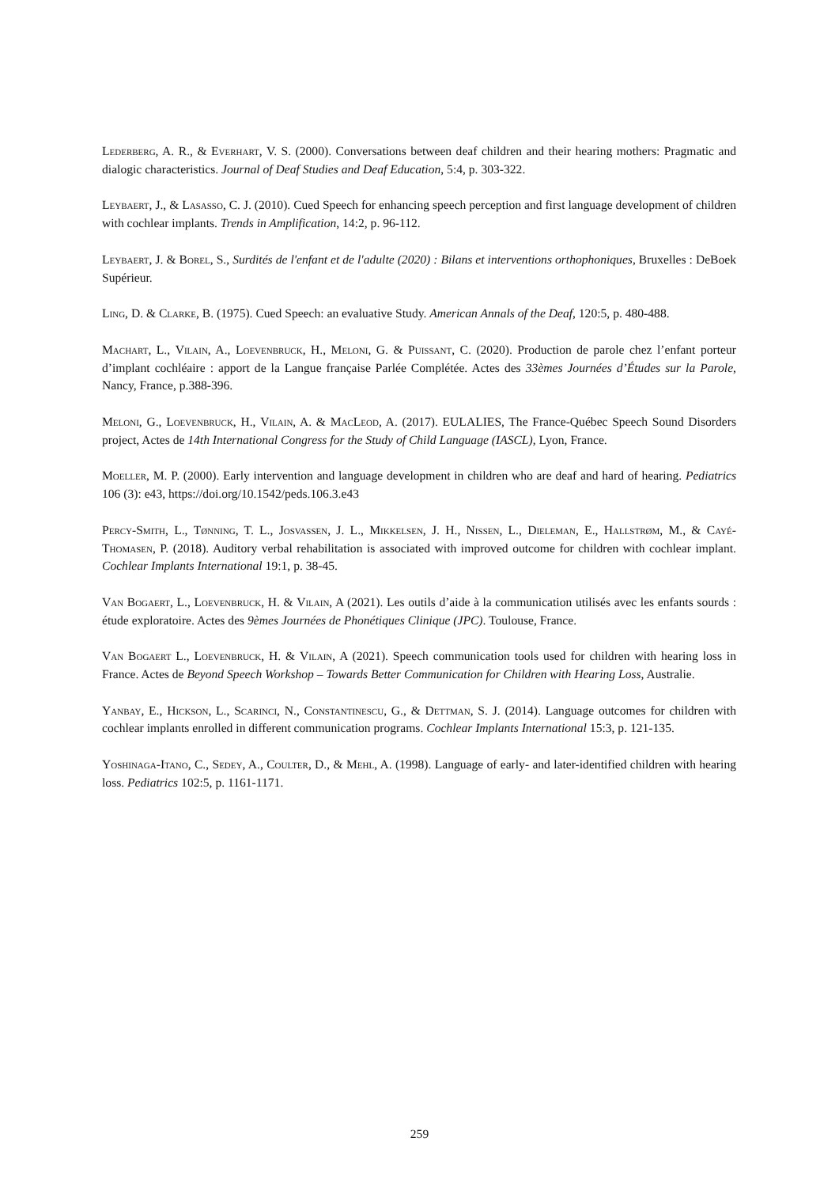Lederberg, A. R., & Everhart, V. S. (2000). Conversations between deaf children and their hearing mothers: Pragmatic and dialogic characteristics. Journal of Deaf Studies and Deaf Education, 5:4, p. 303-322.
Leybaert, J., & Lasasso, C. J. (2010). Cued Speech for enhancing speech perception and first language development of children with cochlear implants. Trends in Amplification, 14:2, p. 96-112.
Leybaert, J. & Borel, S., Surdités de l'enfant et de l'adulte (2020) : Bilans et interventions orthophoniques, Bruxelles : DeBoek Supérieur.
Ling, D. & Clarke, B. (1975). Cued Speech: an evaluative Study. American Annals of the Deaf, 120:5, p. 480-488.
Machart, L., Vilain, A., Loevenbruck, H., Meloni, G. & Puissant, C. (2020). Production de parole chez l’enfant porteur d’implant cochléaire : apport de la Langue française Parlée Complétée. Actes des 33èmes Journées d’Études sur la Parole, Nancy, France, p.388-396.
Meloni, G., Loevenbruck, H., Vilain, A. & MacLeod, A. (2017). EULALIES, The France-Québec Speech Sound Disorders project, Actes de 14th International Congress for the Study of Child Language (IASCL), Lyon, France.
Moeller, M. P. (2000). Early intervention and language development in children who are deaf and hard of hearing. Pediatrics 106 (3): e43, https://doi.org/10.1542/peds.106.3.e43
Percy-Smith, L., Tønning, T. L., Josvassen, J. L., Mikkelsen, J. H., Nissen, L., Dieleman, E., Hallstrøm, M., & Cayé-Thomasen, P. (2018). Auditory verbal rehabilitation is associated with improved outcome for children with cochlear implant. Cochlear Implants International 19:1, p. 38-45.
Van Bogaert, L., Loevenbruck, H. & Vilain, A (2021). Les outils d’aide à la communication utilisés avec les enfants sourds : étude exploratoire. Actes des 9èmes Journées de Phonétiques Clinique (JPC). Toulouse, France.
Van Bogaert L., Loevenbruck, H. & Vilain, A (2021). Speech communication tools used for children with hearing loss in France. Actes de Beyond Speech Workshop – Towards Better Communication for Children with Hearing Loss, Australie.
Yanbay, E., Hickson, L., Scarinci, N., Constantinescu, G., & Dettman, S. J. (2014). Language outcomes for children with cochlear implants enrolled in different communication programs. Cochlear Implants International 15:3, p. 121-135.
Yoshinaga-Itano, C., Sedey, A., Coulter, D., & Mehl, A. (1998). Language of early- and later-identified children with hearing loss. Pediatrics 102:5, p. 1161-1171.
259